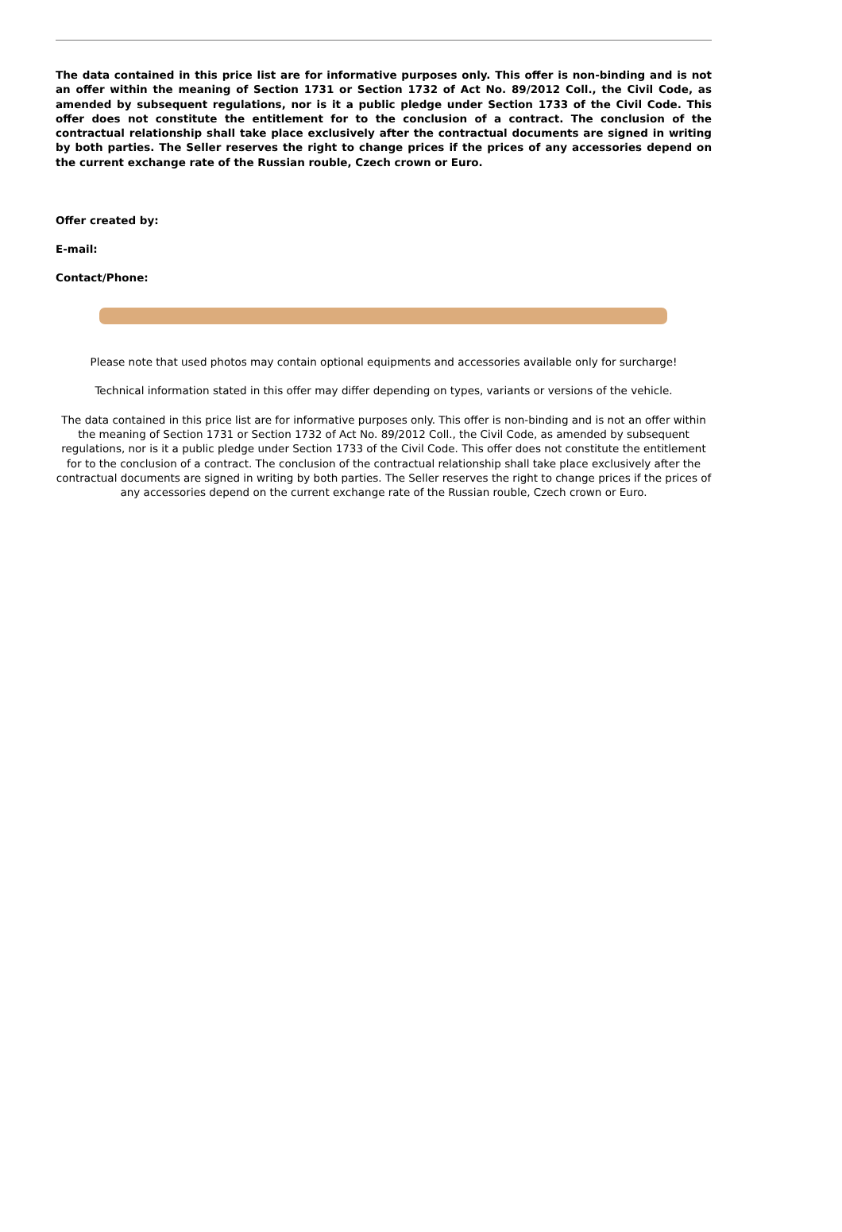The data contained in this price list are for informative purposes only. This offer is non-binding and is not an offer within the meaning of Section 1731 or Section 1732 of Act No. 89/2012 Coll., the Civil Code, as amended by subsequent regulations, nor is it a public pledge under Section 1733 of the Civil Code. This offer does not constitute the entitlement for to the conclusion of a contract. The conclusion of the contractual relationship shall take place exclusively after the contractual documents are signed in writing by both parties. The Seller reserves the right to change prices if the prices of any accessories depend on the current exchange rate of the Russian rouble, Czech crown or Euro.
Offer created by:
E-mail:
Contact/Phone:
Please note that used photos may contain optional equipments and accessories available only for surcharge!
Technical information stated in this offer may differ depending on types, variants or versions of the vehicle.
The data contained in this price list are for informative purposes only. This offer is non-binding and is not an offer within the meaning of Section 1731 or Section 1732 of Act No. 89/2012 Coll., the Civil Code, as amended by subsequent regulations, nor is it a public pledge under Section 1733 of the Civil Code. This offer does not constitute the entitlement for to the conclusion of a contract. The conclusion of the contractual relationship shall take place exclusively after the contractual documents are signed in writing by both parties. The Seller reserves the right to change prices if the prices of any accessories depend on the current exchange rate of the Russian rouble, Czech crown or Euro.